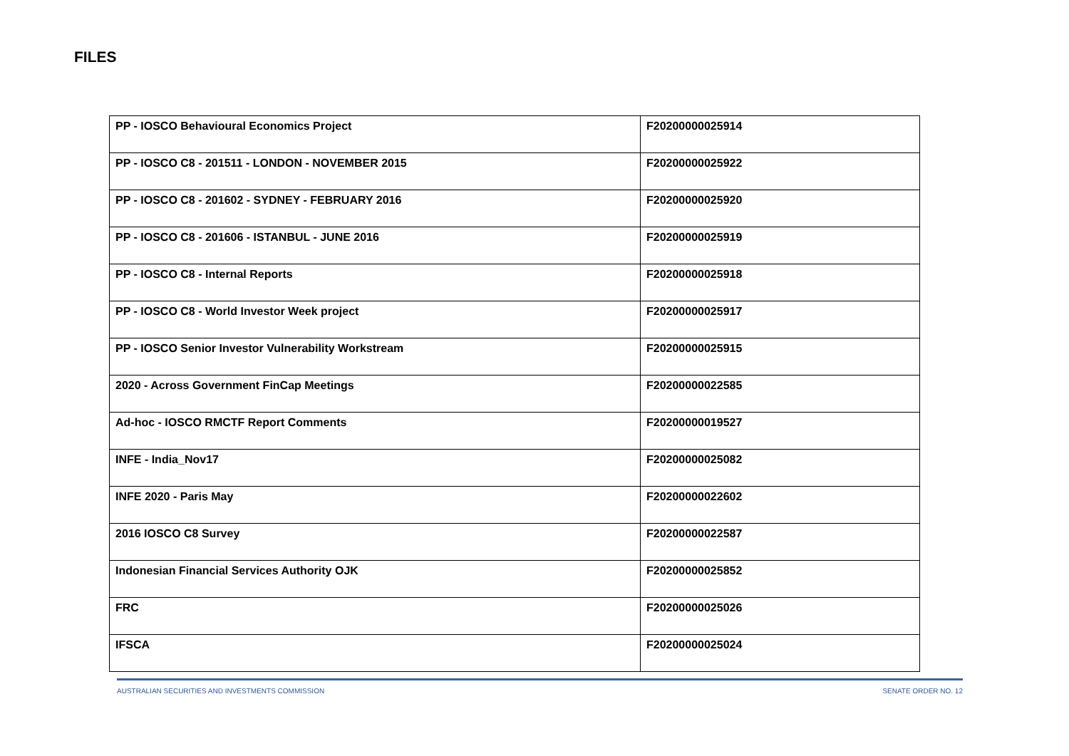FILES
| PP - IOSCO Behavioural Economics Project | F20200000025914 |
| PP - IOSCO C8 - 201511 - LONDON - NOVEMBER 2015 | F20200000025922 |
| PP - IOSCO C8 - 201602 - SYDNEY - FEBRUARY 2016 | F20200000025920 |
| PP - IOSCO C8 - 201606 - ISTANBUL - JUNE 2016 | F20200000025919 |
| PP - IOSCO C8 - Internal Reports | F20200000025918 |
| PP - IOSCO C8 - World Investor Week project | F20200000025917 |
| PP - IOSCO Senior Investor Vulnerability Workstream | F20200000025915 |
| 2020 - Across Government FinCap Meetings | F20200000022585 |
| Ad-hoc - IOSCO RMCTF Report Comments | F20200000019527 |
| INFE - India_Nov17 | F20200000025082 |
| INFE 2020 - Paris May | F20200000022602 |
| 2016 IOSCO C8 Survey | F20200000022587 |
| Indonesian Financial Services Authority OJK | F20200000025852 |
| FRC | F20200000025026 |
| IFSCA | F20200000025024 |
AUSTRALIAN SECURITIES AND INVESTMENTS COMMISSION SENATE ORDER NO. 12